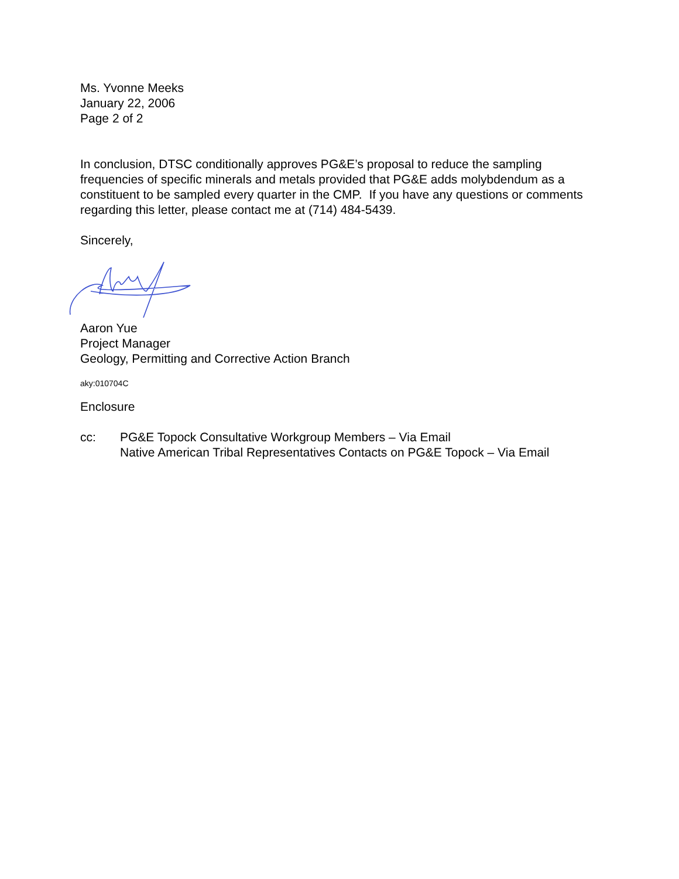Ms. Yvonne Meeks
January 22, 2006
Page 2 of 2
In conclusion, DTSC conditionally approves PG&E’s proposal to reduce the sampling frequencies of specific minerals and metals provided that PG&E adds molybdendum as a constituent to be sampled every quarter in the CMP. If you have any questions or comments regarding this letter, please contact me at (714) 484-5439.
Sincerely,
Aaron Yue
Project Manager
Geology, Permitting and Corrective Action Branch
aky:010704C
Enclosure
cc: PG&E Topock Consultative Workgroup Members – Via Email
Native American Tribal Representatives Contacts on PG&E Topock – Via Email